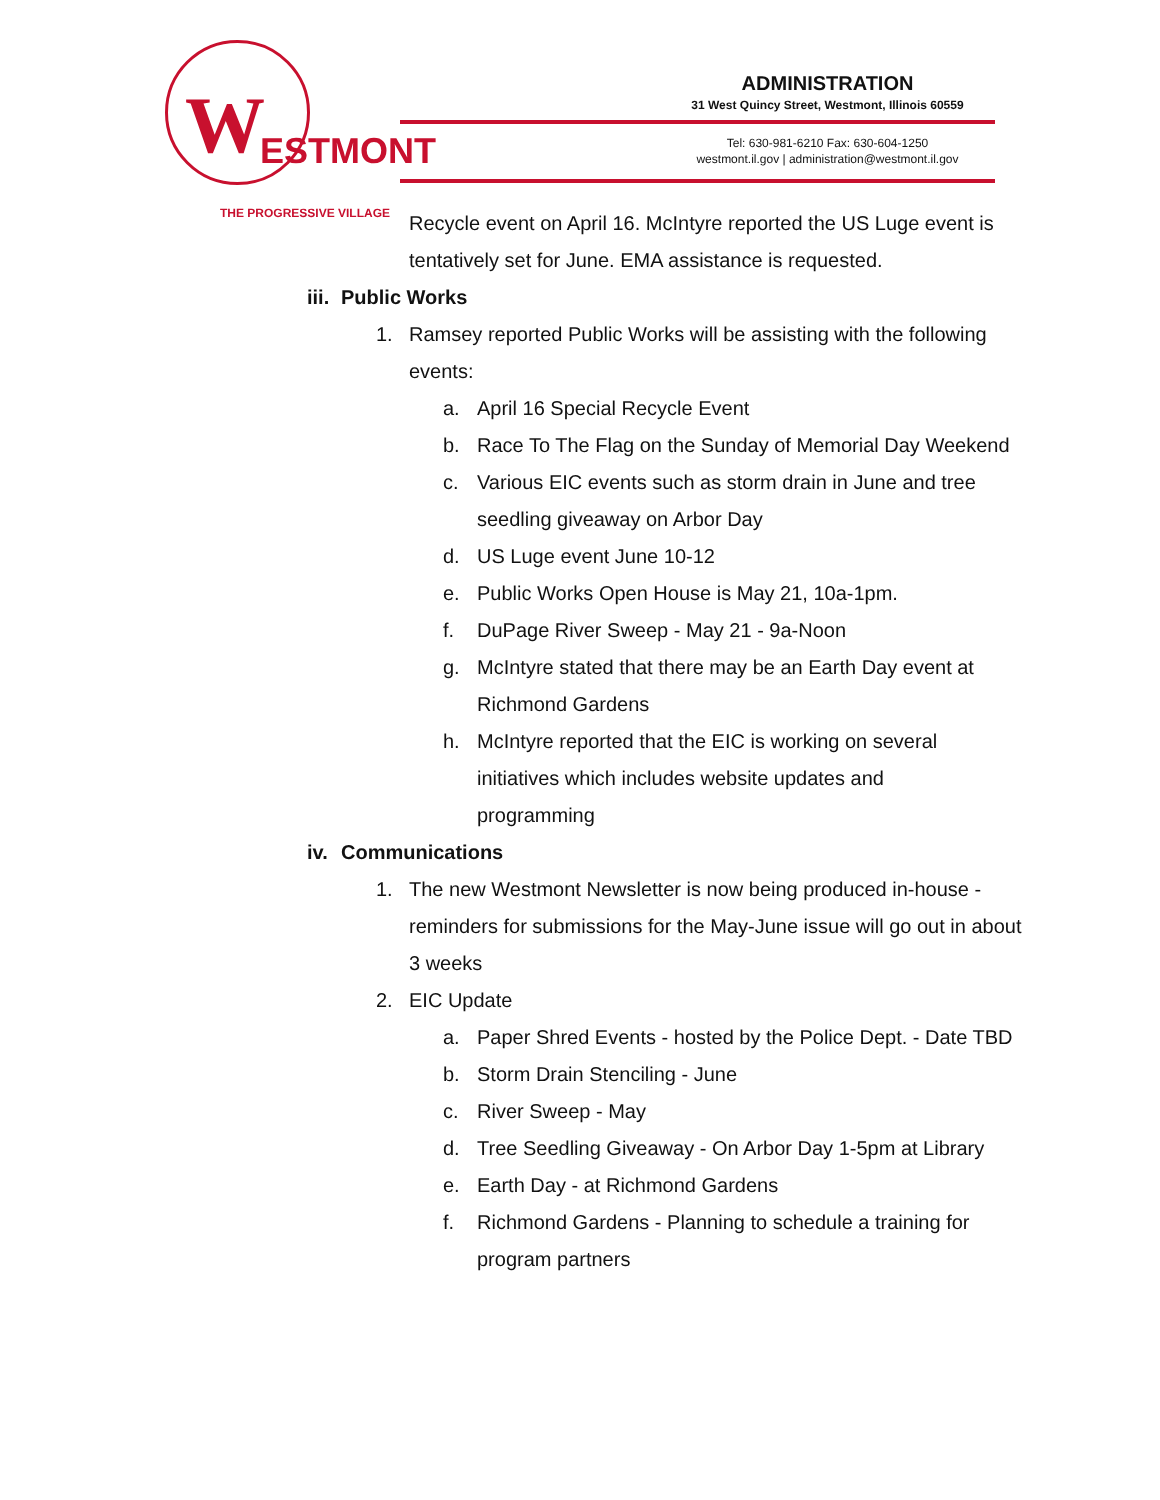W ESTMONT
THE PROGRESSIVE VILLAGE
ADMINISTRATION
31 West Quincy Street, Westmont, Illinois 60559
Tel: 630-981-6210 Fax: 630-604-1250
westmont.il.gov | administration@westmont.il.gov
Recycle event on April 16. McIntyre reported the US Luge event is
tentatively set for June. EMA assistance is requested.
iii. Public Works
1. Ramsey reported Public Works will be assisting with the following events:
a. April 16 Special Recycle Event
b. Race To The Flag on the Sunday of Memorial Day Weekend
c. Various EIC events such as storm drain in June and tree seedling giveaway on Arbor Day
d. US Luge event June 10-12
e. Public Works Open House is May 21, 10a-1pm.
f. DuPage River Sweep - May 21 - 9a-Noon
g. McIntyre stated that there may be an Earth Day event at Richmond Gardens
h. McIntyre reported that the EIC is working on several
initiatives which includes website updates and
programming
iv. Communications
1. The new Westmont Newsletter is now being produced in-house - reminders for submissions for the May-June issue will go out in about 3 weeks
2. EIC Update
a. Paper Shred Events - hosted by the Police Dept. - Date TBD
b. Storm Drain Stenciling - June
c. River Sweep - May
d. Tree Seedling Giveaway - On Arbor Day 1-5pm at Library
e. Earth Day - at Richmond Gardens
f. Richmond Gardens - Planning to schedule a training for program partners